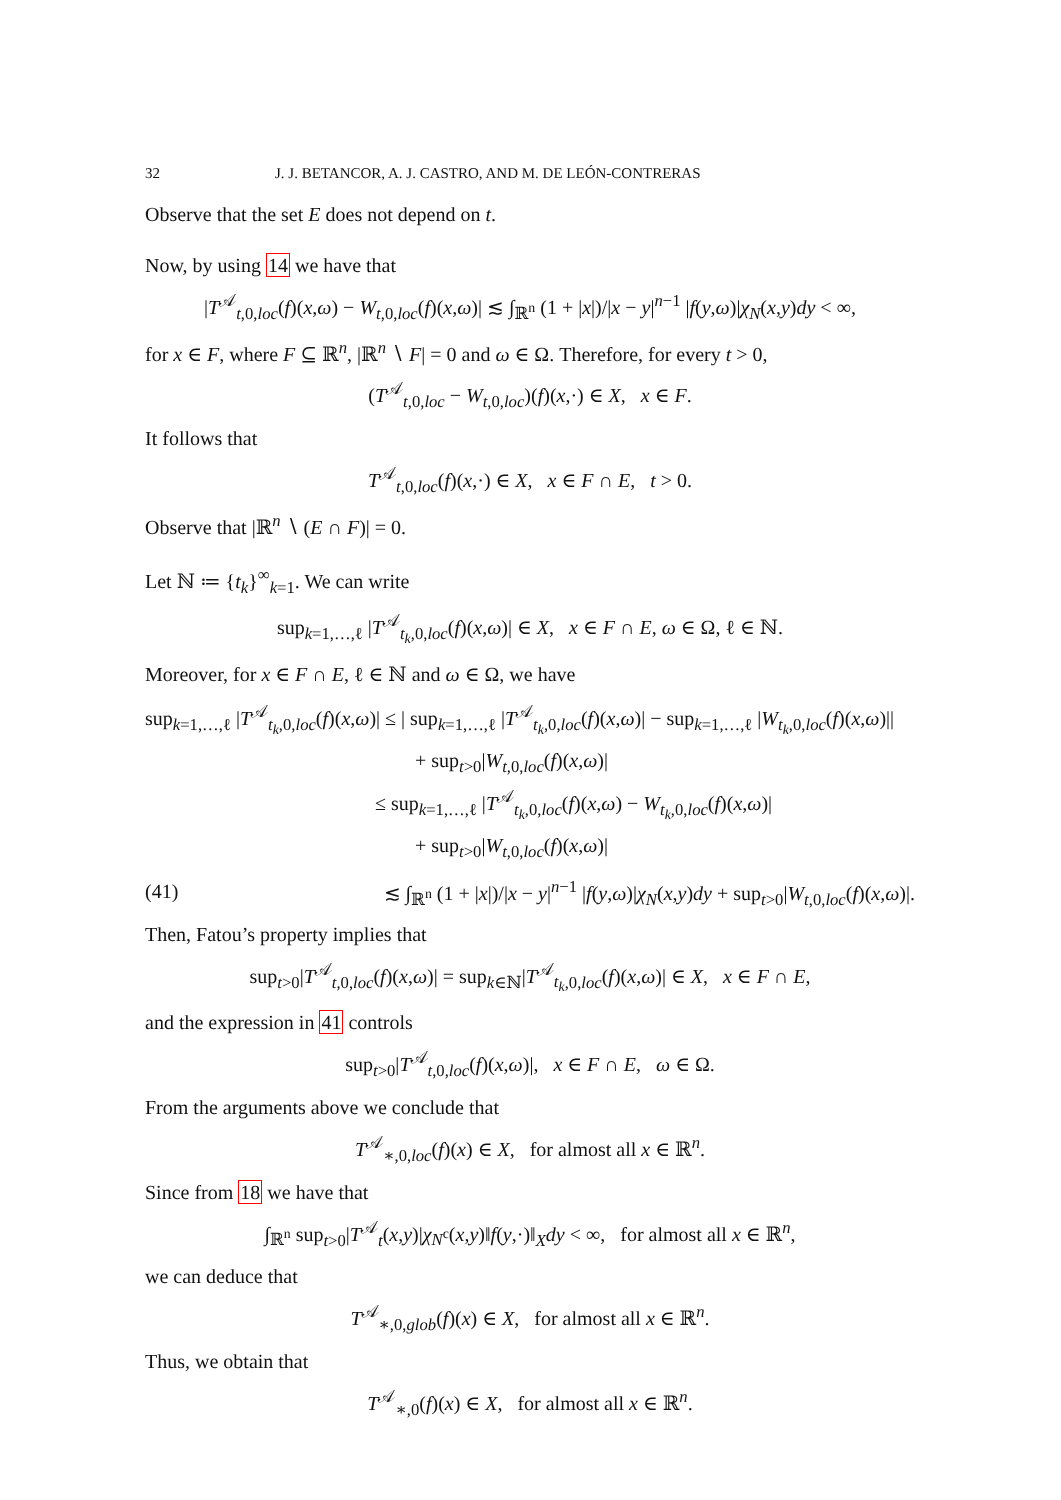32 J. J. BETANCOR, A. J. CASTRO, AND M. DE LEÓN-CONTRERAS
Observe that the set E does not depend on t.
Now, by using 14 we have that
|T<sup>𝒜</sup><sub>t,0,loc</sub>(f)(x,ω) − W<sub>t,0,loc</sub>(f)(x,ω)| ≲ ∫<sub>ℝ<sup>n</sup></sub> (1 + |x|)/|x − y|<sup>n−1</sup> |f(y,ω)|χ<sub>N</sub>(x,y)dy < ∞,
for x ∈ F, where F ⊆ ℝ<sup>n</sup>, |ℝ<sup>n</sup> ∖ F| = 0 and ω ∈ Ω. Therefore, for every t > 0,
(T<sup>𝒜</sup><sub>t,0,loc</sub> − W<sub>t,0,loc</sub>)(f)(x,·) ∈ X, x ∈ F.
It follows that
T<sup>𝒜</sup><sub>t,0,loc</sub>(f)(x,·) ∈ X, x ∈ F ∩ E, t > 0.
Observe that |ℝ<sup>n</sup> ∖ (E ∩ F)| = 0.
Let ℕ ≔ {t<sub>k</sub>}<sup>∞</sup><sub>k=1</sub>. We can write
sup<sub>k=1,…,ℓ</sub> |T<sup>𝒜</sup><sub>t<sub>k</sub>,0,loc</sub>(f)(x,ω)| ∈ X, x ∈ F ∩ E, ω ∈ Ω, ℓ ∈ ℕ.
Moreover, for x ∈ F ∩ E, ℓ ∈ ℕ and ω ∈ Ω, we have
sup<sub>k=1,…,ℓ</sub> |T<sup>𝒜</sup><sub>t<sub>k</sub>,0,loc</sub>(f)(x,ω)| ≤ | sup<sub>k=1,…,ℓ</sub> |T<sup>𝒜</sup><sub>t<sub>k</sub>,0,loc</sub>(f)(x,ω)| − sup<sub>k=1,…,ℓ</sub> |W<sub>t<sub>k</sub>,0,loc</sub>(f)(x,ω)||
+ sup<sub>t>0</sub>|W<sub>t,0,loc</sub>(f)(x,ω)|
≤ sup<sub>k=1,…,ℓ</sub> |T<sup>𝒜</sup><sub>t<sub>k</sub>,0,loc</sub>(f)(x,ω) − W<sub>t<sub>k</sub>,0,loc</sub>(f)(x,ω)|
+ sup<sub>t>0</sub>|W<sub>t,0,loc</sub>(f)(x,ω)|
(41) ≲ ∫<sub>ℝ<sup>n</sup></sub> (1 + |x|)/|x − y|<sup>n−1</sup> |f(y,ω)|χ<sub>N</sub>(x,y)dy + sup<sub>t>0</sub>|W<sub>t,0,loc</sub>(f)(x,ω)|.
Then, Fatou’s property implies that
sup<sub>t>0</sub>|T<sup>𝒜</sup><sub>t,0,loc</sub>(f)(x,ω)| = sup<sub>k∈ℕ</sub>|T<sup>𝒜</sup><sub>t<sub>k</sub>,0,loc</sub>(f)(x,ω)| ∈ X, x ∈ F ∩ E,
and the expression in 41 controls
sup<sub>t>0</sub>|T<sup>𝒜</sup><sub>t,0,loc</sub>(f)(x,ω)|, x ∈ F ∩ E, ω ∈ Ω.
From the arguments above we conclude that
T<sup>𝒜</sup><sub>∗,0,loc</sub>(f)(x) ∈ X, for almost all x ∈ ℝ<sup>n</sup>.
Since from 18 we have that
∫<sub>ℝ<sup>n</sup></sub> sup<sub>t>0</sub>|T<sup>𝒜</sup><sub>t</sub>(x,y)|χ<sub>N<sup>c</sup></sub>(x,y)‖f(y,·)‖<sub>X</sub>dy < ∞, for almost all x ∈ ℝ<sup>n</sup>,
we can deduce that
T<sup>𝒜</sup><sub>∗,0,glob</sub>(f)(x) ∈ X, for almost all x ∈ ℝ<sup>n</sup>.
Thus, we obtain that
T<sup>𝒜</sup><sub>∗,0</sub>(f)(x) ∈ X, for almost all x ∈ ℝ<sup>n</sup>.